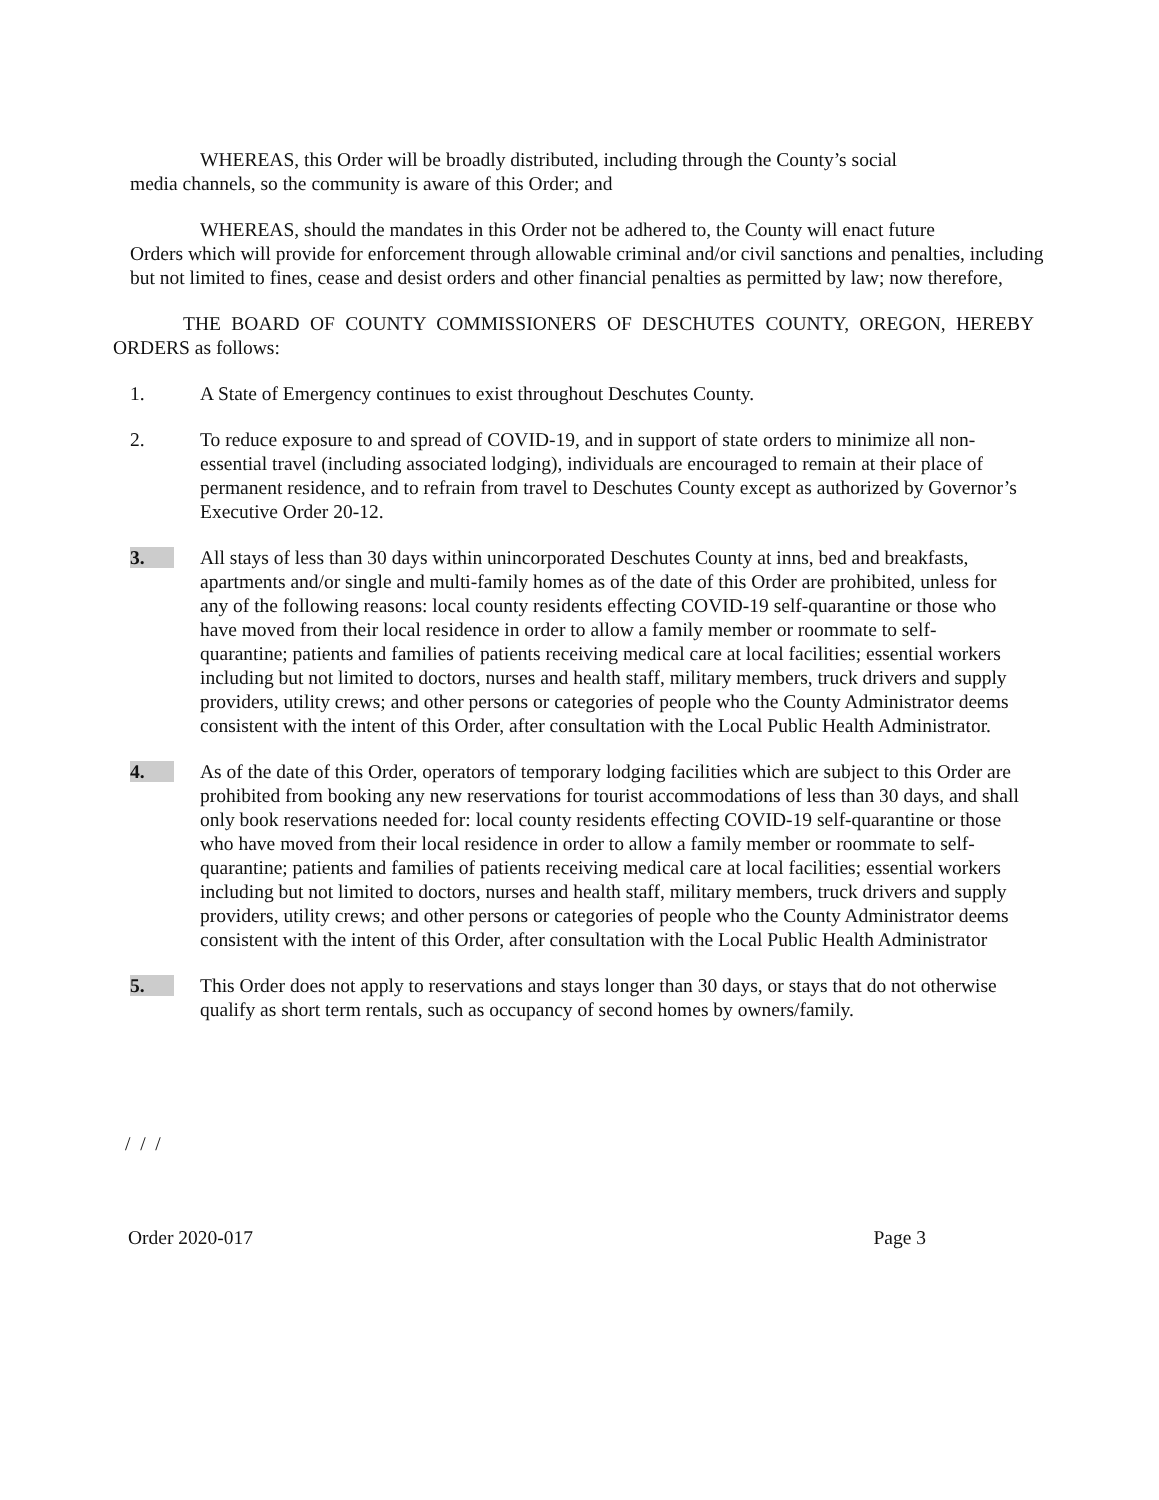WHEREAS, this Order will be broadly distributed, including through the County’s social
media channels, so the community is aware of this Order; and
WHEREAS, should the mandates in this Order not be adhered to, the County will enact future
Orders which will provide for enforcement through allowable criminal and/or civil sanctions and penalties, including but not limited to fines, cease and desist orders and other financial penalties as permitted by law; now therefore,
THE BOARD OF COUNTY COMMISSIONERS OF DESCHUTES COUNTY, OREGON, HEREBY ORDERS as follows:
1. A State of Emergency continues to exist throughout Deschutes County.
2. To reduce exposure to and spread of COVID-19, and in support of state orders to minimize all non-essential travel (including associated lodging), individuals are encouraged to remain at their place of permanent residence, and to refrain from travel to Deschutes County except as authorized by Governor’s Executive Order 20-12.
3. All stays of less than 30 days within unincorporated Deschutes County at inns, bed and breakfasts, apartments and/or single and multi-family homes as of the date of this Order are prohibited, unless for any of the following reasons: local county residents effecting COVID-19 self-quarantine or those who have moved from their local residence in order to allow a family member or roommate to self-quarantine; patients and families of patients receiving medical care at local facilities; essential workers including but not limited to doctors, nurses and health staff, military members, truck drivers and supply providers, utility crews; and other persons or categories of people who the County Administrator deems consistent with the intent of this Order, after consultation with the Local Public Health Administrator.
4. As of the date of this Order, operators of temporary lodging facilities which are subject to this Order are prohibited from booking any new reservations for tourist accommodations of less than 30 days, and shall only book reservations needed for: local county residents effecting COVID-19 self-quarantine or those who have moved from their local residence in order to allow a family member or roommate to self-quarantine; patients and families of patients receiving medical care at local facilities; essential workers including but not limited to doctors, nurses and health staff, military members, truck drivers and supply providers, utility crews; and other persons or categories of people who the County Administrator deems consistent with the intent of this Order, after consultation with the Local Public Health Administrator
5. This Order does not apply to reservations and stays longer than 30 days, or stays that do not otherwise qualify as short term rentals, such as occupancy of second homes by owners/family.
/ / /
Order 2020-017 Page 3